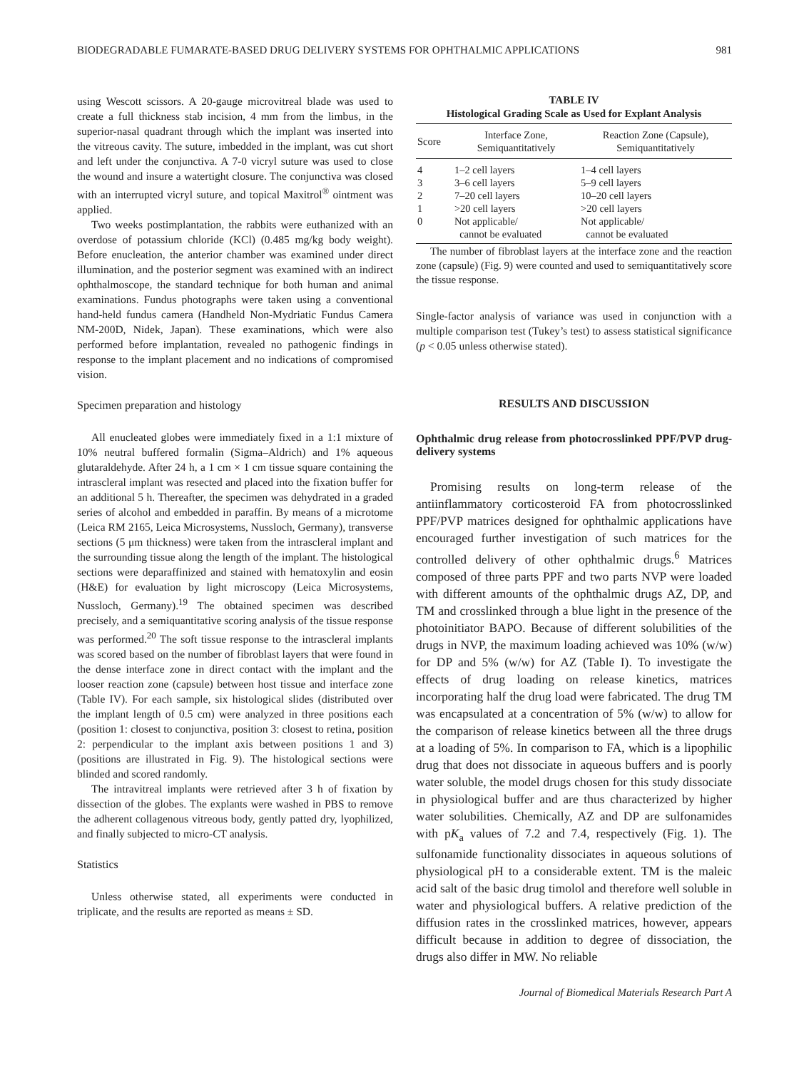BIODEGRADABLE FUMARATE-BASED DRUG DELIVERY SYSTEMS FOR OPHTHALMIC APPLICATIONS 981
using Wescott scissors. A 20-gauge microvitreal blade was used to create a full thickness stab incision, 4 mm from the limbus, in the superior-nasal quadrant through which the implant was inserted into the vitreous cavity. The suture, imbedded in the implant, was cut short and left under the conjunctiva. A 7-0 vicryl suture was used to close the wound and insure a watertight closure. The conjunctiva was closed with an interrupted vicryl suture, and topical Maxitrol<sup>®</sup> ointment was applied.
Two weeks postimplantation, the rabbits were euthanized with an overdose of potassium chloride (KCl) (0.485 mg/kg body weight). Before enucleation, the anterior chamber was examined under direct illumination, and the posterior segment was examined with an indirect ophthalmoscope, the standard technique for both human and animal examinations. Fundus photographs were taken using a conventional hand-held fundus camera (Handheld Non-Mydriatic Fundus Camera NM-200D, Nidek, Japan). These examinations, which were also performed before implantation, revealed no pathogenic findings in response to the implant placement and no indications of compromised vision.
Specimen preparation and histology
All enucleated globes were immediately fixed in a 1:1 mixture of 10% neutral buffered formalin (Sigma–Aldrich) and 1% aqueous glutaraldehyde. After 24 h, a 1 cm × 1 cm tissue square containing the intrascleral implant was resected and placed into the fixation buffer for an additional 5 h. Thereafter, the specimen was dehydrated in a graded series of alcohol and embedded in paraffin. By means of a microtome (Leica RM 2165, Leica Microsystems, Nussloch, Germany), transverse sections (5 μm thickness) were taken from the intrascleral implant and the surrounding tissue along the length of the implant. The histological sections were deparaffinized and stained with hematoxylin and eosin (H&E) for evaluation by light microscopy (Leica Microsystems, Nussloch, Germany).<sup>19</sup> The obtained specimen was described precisely, and a semiquantitative scoring analysis of the tissue response was performed.<sup>20</sup> The soft tissue response to the intrascleral implants was scored based on the number of fibroblast layers that were found in the dense interface zone in direct contact with the implant and the looser reaction zone (capsule) between host tissue and interface zone (Table IV). For each sample, six histological slides (distributed over the implant length of 0.5 cm) were analyzed in three positions each (position 1: closest to conjunctiva, position 3: closest to retina, position 2: perpendicular to the implant axis between positions 1 and 3) (positions are illustrated in Fig. 9). The histological sections were blinded and scored randomly.
The intravitreal implants were retrieved after 3 h of fixation by dissection of the globes. The explants were washed in PBS to remove the adherent collagenous vitreous body, gently patted dry, lyophilized, and finally subjected to micro-CT analysis.
Statistics
Unless otherwise stated, all experiments were conducted in triplicate, and the results are reported as means ± SD.
TABLE IV
Histological Grading Scale as Used for Explant Analysis
| Score | Interface Zone, Semiquantitatively | Reaction Zone (Capsule), Semiquantitatively |
| --- | --- | --- |
| 4 | 1–2 cell layers | 1–4 cell layers |
| 3 | 3–6 cell layers | 5–9 cell layers |
| 2 | 7–20 cell layers | 10–20 cell layers |
| 1 | >20 cell layers | >20 cell layers |
| 0 | Not applicable/ cannot be evaluated | Not applicable/ cannot be evaluated |
The number of fibroblast layers at the interface zone and the reaction zone (capsule) (Fig. 9) were counted and used to semiquantitatively score the tissue response.
Single-factor analysis of variance was used in conjunction with a multiple comparison test (Tukey’s test) to assess statistical significance (p < 0.05 unless otherwise stated).
RESULTS AND DISCUSSION
Ophthalmic drug release from photocrosslinked PPF/PVP drug-delivery systems
Promising results on long-term release of the antiinflammatory corticosteroid FA from photocrosslinked PPF/PVP matrices designed for ophthalmic applications have encouraged further investigation of such matrices for the controlled delivery of other ophthalmic drugs.<sup>6</sup> Matrices composed of three parts PPF and two parts NVP were loaded with different amounts of the ophthalmic drugs AZ, DP, and TM and crosslinked through a blue light in the presence of the photoinitiator BAPO. Because of different solubilities of the drugs in NVP, the maximum loading achieved was 10% (w/w) for DP and 5% (w/w) for AZ (Table I). To investigate the effects of drug loading on release kinetics, matrices incorporating half the drug load were fabricated. The drug TM was encapsulated at a concentration of 5% (w/w) to allow for the comparison of release kinetics between all the three drugs at a loading of 5%. In comparison to FA, which is a lipophilic drug that does not dissociate in aqueous buffers and is poorly water soluble, the model drugs chosen for this study dissociate in physiological buffer and are thus characterized by higher water solubilities. Chemically, AZ and DP are sulfonamides with pK<sub>a</sub> values of 7.2 and 7.4, respectively (Fig. 1). The sulfonamide functionality dissociates in aqueous solutions of physiological pH to a considerable extent. TM is the maleic acid salt of the basic drug timolol and therefore well soluble in water and physiological buffers. A relative prediction of the diffusion rates in the crosslinked matrices, however, appears difficult because in addition to degree of dissociation, the drugs also differ in MW. No reliable
Journal of Biomedical Materials Research Part A